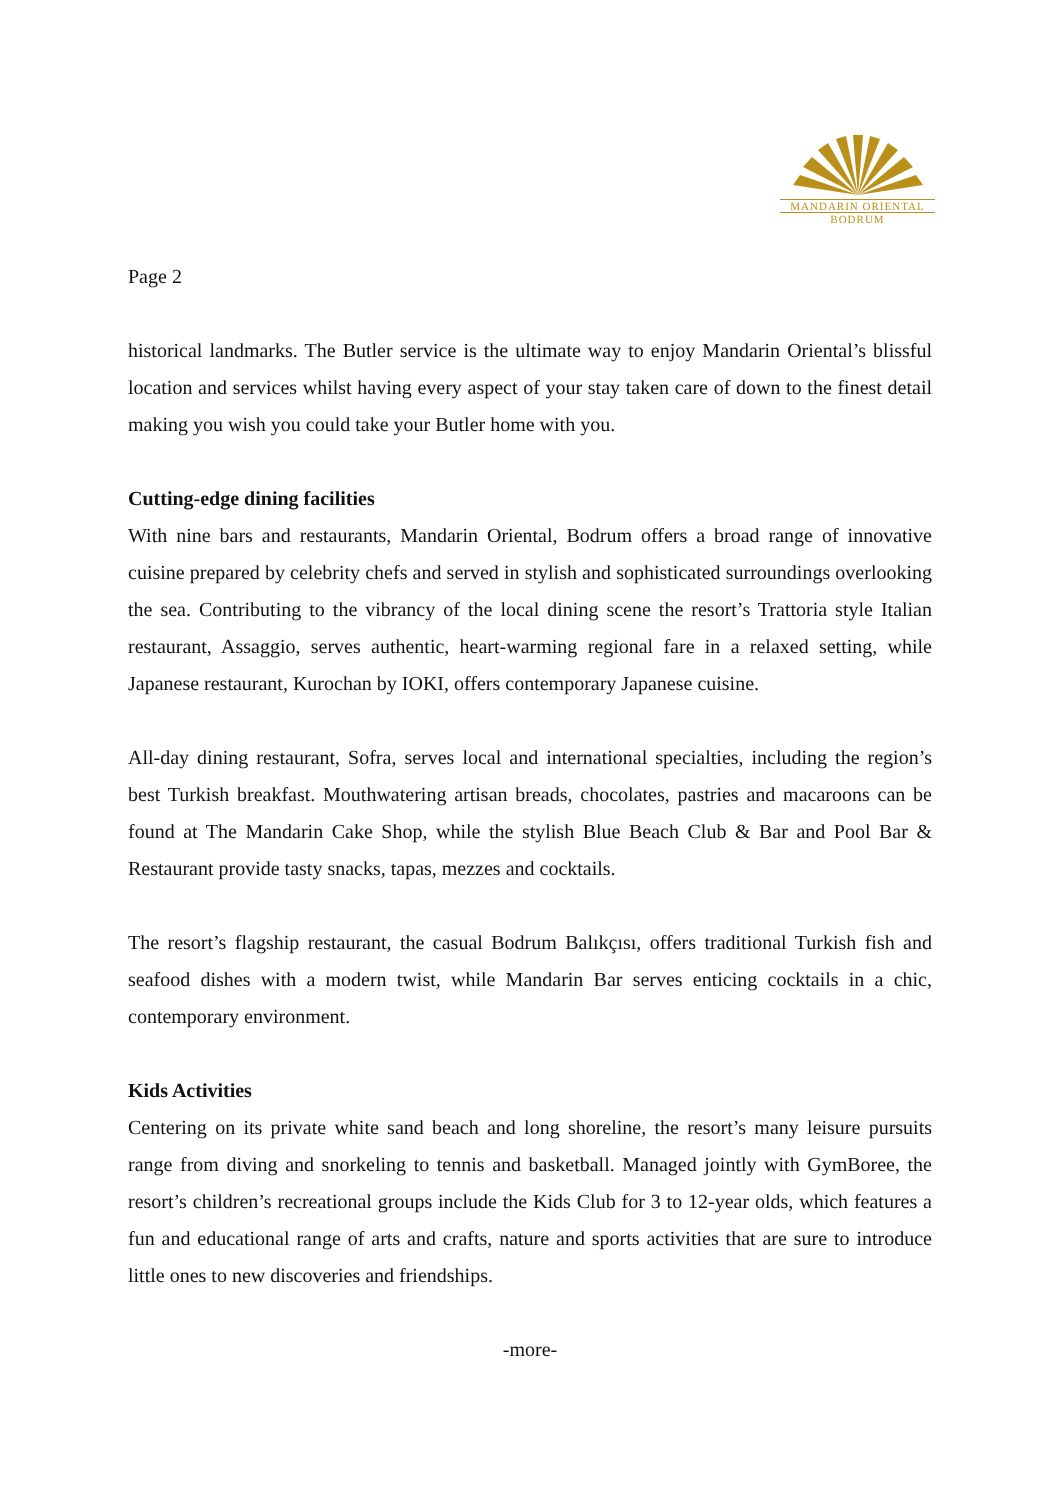MANDARIN ORIENTAL
BODRUM
Page 2
historical landmarks. The Butler service is the ultimate way to enjoy Mandarin Oriental’s blissful location and services whilst having every aspect of your stay taken care of down to the finest detail making you wish you could take your Butler home with you.
Cutting-edge dining facilities
With nine bars and restaurants, Mandarin Oriental, Bodrum offers a broad range of innovative cuisine prepared by celebrity chefs and served in stylish and sophisticated surroundings overlooking the sea. Contributing to the vibrancy of the local dining scene the resort’s Trattoria style Italian restaurant, Assaggio, serves authentic, heart-warming regional fare in a relaxed setting, while Japanese restaurant, Kurochan by IOKI, offers contemporary Japanese cuisine.
All-day dining restaurant, Sofra, serves local and international specialties, including the region’s best Turkish breakfast. Mouthwatering artisan breads, chocolates, pastries and macaroons can be found at The Mandarin Cake Shop, while the stylish Blue Beach Club & Bar and Pool Bar & Restaurant provide tasty snacks, tapas, mezzes and cocktails.
The resort’s flagship restaurant, the casual Bodrum Balıkçısı, offers traditional Turkish fish and seafood dishes with a modern twist, while Mandarin Bar serves enticing cocktails in a chic, contemporary environment.
Kids Activities
Centering on its private white sand beach and long shoreline, the resort’s many leisure pursuits range from diving and snorkeling to tennis and basketball. Managed jointly with GymBoree, the resort’s children’s recreational groups include the Kids Club for 3 to 12-year olds, which features a fun and educational range of arts and crafts, nature and sports activities that are sure to introduce little ones to new discoveries and friendships.
-more-